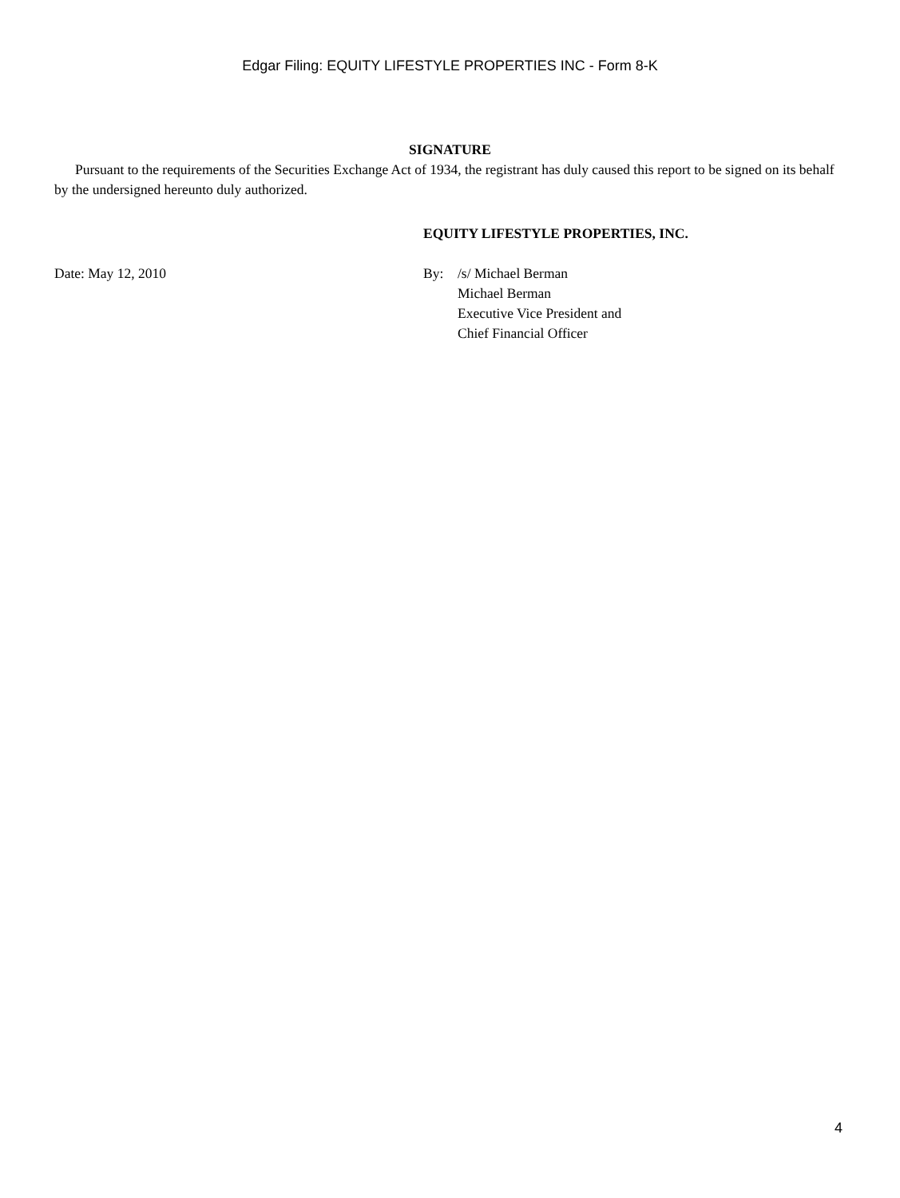Edgar Filing: EQUITY LIFESTYLE PROPERTIES INC - Form 8-K
SIGNATURE
Pursuant to the requirements of the Securities Exchange Act of 1934, the registrant has duly caused this report to be signed on its behalf by the undersigned hereunto duly authorized.
EQUITY LIFESTYLE PROPERTIES, INC.
Date: May 12, 2010 By: /s/ Michael Berman
Michael Berman
Executive Vice President and
Chief Financial Officer
4